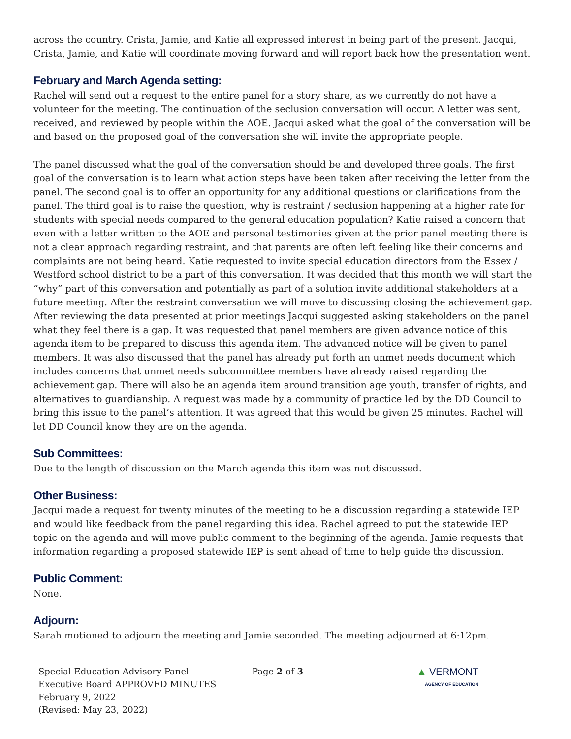across the country. Crista, Jamie, and Katie all expressed interest in being part of the present. Jacqui, Crista, Jamie, and Katie will coordinate moving forward and will report back how the presentation went.
February and March Agenda setting:
Rachel will send out a request to the entire panel for a story share, as we currently do not have a volunteer for the meeting. The continuation of the seclusion conversation will occur. A letter was sent, received, and reviewed by people within the AOE. Jacqui asked what the goal of the conversation will be and based on the proposed goal of the conversation she will invite the appropriate people.
The panel discussed what the goal of the conversation should be and developed three goals. The first goal of the conversation is to learn what action steps have been taken after receiving the letter from the panel. The second goal is to offer an opportunity for any additional questions or clarifications from the panel. The third goal is to raise the question, why is restraint / seclusion happening at a higher rate for students with special needs compared to the general education population? Katie raised a concern that even with a letter written to the AOE and personal testimonies given at the prior panel meeting there is not a clear approach regarding restraint, and that parents are often left feeling like their concerns and complaints are not being heard. Katie requested to invite special education directors from the Essex / Westford school district to be a part of this conversation. It was decided that this month we will start the “why” part of this conversation and potentially as part of a solution invite additional stakeholders at a future meeting. After the restraint conversation we will move to discussing closing the achievement gap. After reviewing the data presented at prior meetings Jacqui suggested asking stakeholders on the panel what they feel there is a gap. It was requested that panel members are given advance notice of this agenda item to be prepared to discuss this agenda item. The advanced notice will be given to panel members. It was also discussed that the panel has already put forth an unmet needs document which includes concerns that unmet needs subcommittee members have already raised regarding the achievement gap. There will also be an agenda item around transition age youth, transfer of rights, and alternatives to guardianship. A request was made by a community of practice led by the DD Council to bring this issue to the panel’s attention. It was agreed that this would be given 25 minutes. Rachel will let DD Council know they are on the agenda.
Sub Committees:
Due to the length of discussion on the March agenda this item was not discussed.
Other Business:
Jacqui made a request for twenty minutes of the meeting to be a discussion regarding a statewide IEP and would like feedback from the panel regarding this idea. Rachel agreed to put the statewide IEP topic on the agenda and will move public comment to the beginning of the agenda. Jamie requests that information regarding a proposed statewide IEP is sent ahead of time to help guide the discussion.
Public Comment:
None.
Adjourn:
Sarah motioned to adjourn the meeting and Jamie seconded. The meeting adjourned at 6:12pm.
Special Education Advisory Panel- Executive Board APPROVED MINUTES February 9, 2022
(Revised: May 23, 2022)
Page 2 of 3 ▲ VERMONT
AGENCY OF EDUCATION